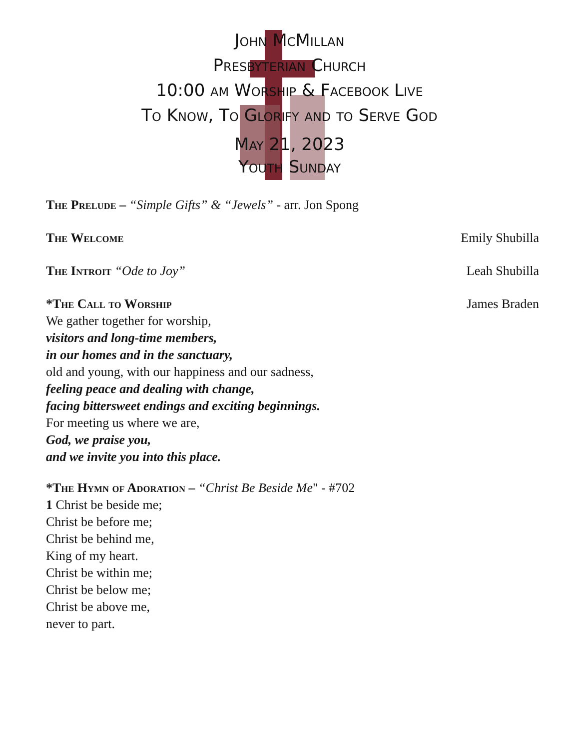John McMillan
Presbyterian Church
10:00 am Worship & Facebook Live
To Know, To Glorify and to Serve God
May 21, 2023
Youth Sunday
The Prelude – “Simple Gifts” & “Jewels” - arr. Jon Spong
The Welcome Emily Shubilla
The Introit “Ode to Joy” Leah Shubilla
*The Call to Worship James Braden
We gather together for worship,
visitors and long-time members,
in our homes and in the sanctuary,
old and young, with our happiness and our sadness,
feeling peace and dealing with change,
facing bittersweet endings and exciting beginnings.
For meeting us where we are,
God, we praise you,
and we invite you into this place.
*The Hymn of Adoration – “Christ Be Beside Me" - #702
1 Christ be beside me;
Christ be before me;
Christ be behind me,
King of my heart.
Christ be within me;
Christ be below me;
Christ be above me,
never to part.